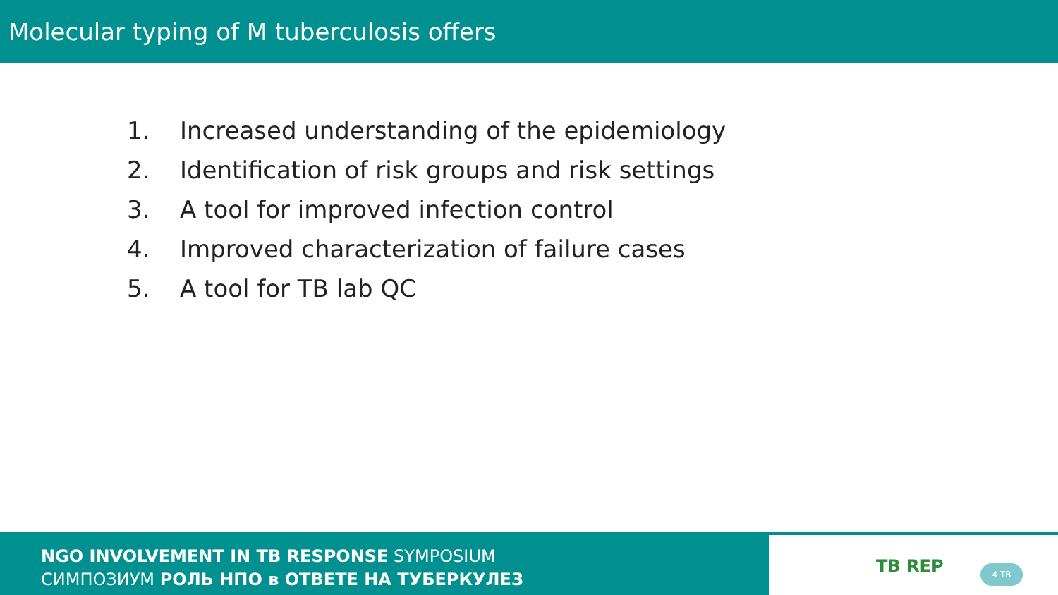Molecular typing of M tuberculosis offers
1. Increased understanding of the epidemiology
2. Identification of risk groups and risk settings
3. A tool for improved infection control
4. Improved characterization of failure cases
5. A tool for TB lab QC
NGO INVOLVEMENT IN TB RESPONSE SYMPOSIUM
СИМПОЗИУМ РОЛЬ НПО в ОТВЕТЕ НА ТУБЕРКУЛЕЗ
TB REP 4 TB